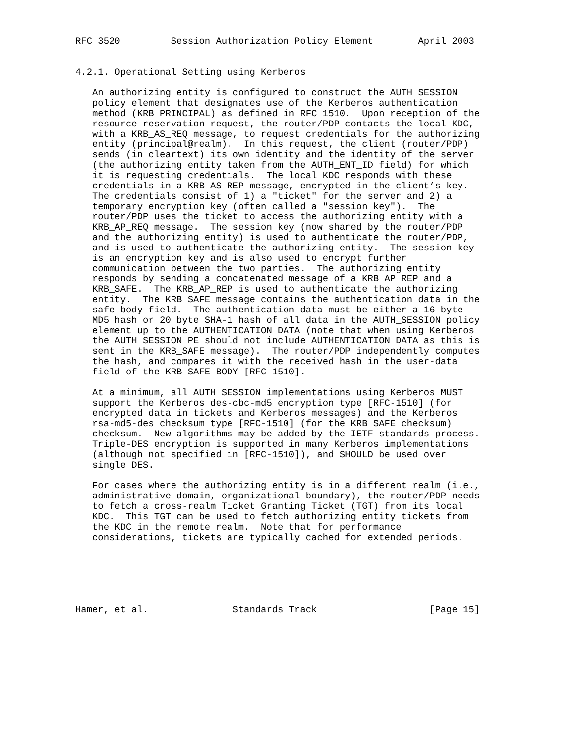RFC 3520         Session Authorization Policy Element        April 2003


4.2.1. Operational Setting using Kerberos

   An authorizing entity is configured to construct the AUTH_SESSION
   policy element that designates use of the Kerberos authentication
   method (KRB_PRINCIPAL) as defined in RFC 1510.  Upon reception of the
   resource reservation request, the router/PDP contacts the local KDC,
   with a KRB_AS_REQ message, to request credentials for the authorizing
   entity (principal@realm).  In this request, the client (router/PDP)
   sends (in cleartext) its own identity and the identity of the server
   (the authorizing entity taken from the AUTH_ENT_ID field) for which
   it is requesting credentials.  The local KDC responds with these
   credentials in a KRB_AS_REP message, encrypted in the client’s key.
   The credentials consist of 1) a "ticket" for the server and 2) a
   temporary encryption key (often called a "session key").  The
   router/PDP uses the ticket to access the authorizing entity with a
   KRB_AP_REQ message.  The session key (now shared by the router/PDP
   and the authorizing entity) is used to authenticate the router/PDP,
   and is used to authenticate the authorizing entity.  The session key
   is an encryption key and is also used to encrypt further
   communication between the two parties.  The authorizing entity
   responds by sending a concatenated message of a KRB_AP_REP and a
   KRB_SAFE.  The KRB_AP_REP is used to authenticate the authorizing
   entity.  The KRB_SAFE message contains the authentication data in the
   safe-body field.  The authentication data must be either a 16 byte
   MD5 hash or 20 byte SHA-1 hash of all data in the AUTH_SESSION policy
   element up to the AUTHENTICATION_DATA (note that when using Kerberos
   the AUTH_SESSION PE should not include AUTHENTICATION_DATA as this is
   sent in the KRB_SAFE message).  The router/PDP independently computes
   the hash, and compares it with the received hash in the user-data
   field of the KRB-SAFE-BODY [RFC-1510].

   At a minimum, all AUTH_SESSION implementations using Kerberos MUST
   support the Kerberos des-cbc-md5 encryption type [RFC-1510] (for
   encrypted data in tickets and Kerberos messages) and the Kerberos
   rsa-md5-des checksum type [RFC-1510] (for the KRB_SAFE checksum)
   checksum.  New algorithms may be added by the IETF standards process.
   Triple-DES encryption is supported in many Kerberos implementations
   (although not specified in [RFC-1510]), and SHOULD be used over
   single DES.

   For cases where the authorizing entity is in a different realm (i.e.,
   administrative domain, organizational boundary), the router/PDP needs
   to fetch a cross-realm Ticket Granting Ticket (TGT) from its local
   KDC.  This TGT can be used to fetch authorizing entity tickets from
   the KDC in the remote realm.  Note that for performance
   considerations, tickets are typically cached for extended periods.






Hamer, et al.               Standards Track                    [Page 15]